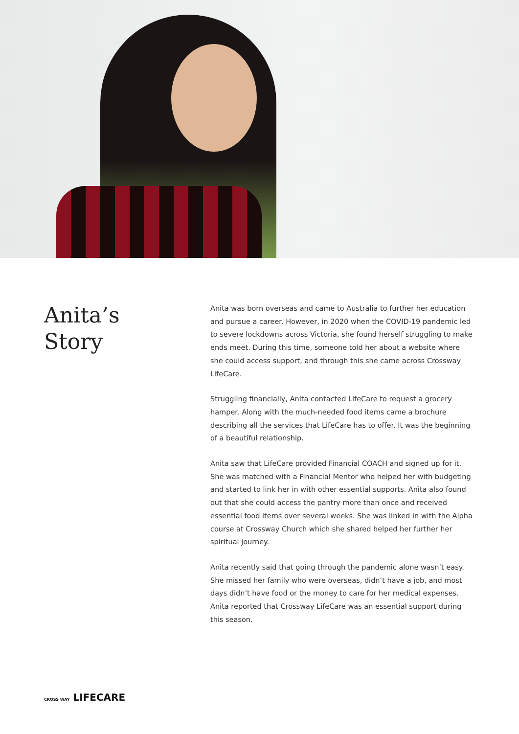Anita’s
Story
Anita was born overseas and came to Australia to further her education and pursue a career. However, in 2020 when the COVID-19 pandemic led to severe lockdowns across Victoria, she found herself struggling to make ends meet. During this time, someone told her about a website where she could access support, and through this she came across Crossway LifeCare.
Struggling financially, Anita contacted LifeCare to request a grocery hamper. Along with the much-needed food items came a brochure describing all the services that LifeCare has to offer. It was the beginning of a beautiful relationship.
Anita saw that LifeCare provided Financial COACH and signed up for it. She was matched with a Financial Mentor who helped her with budgeting and started to link her in with other essential supports. Anita also found out that she could access the pantry more than once and received essential food items over several weeks. She was linked in with the Alpha course at Crossway Church which she shared helped her further her spiritual journey.
Anita recently said that going through the pandemic alone wasn’t easy. She missed her family who were overseas, didn’t have a job, and most days didn’t have food or the money to care for her medical expenses. Anita reported that Crossway LifeCare was an essential support during this season.
CROSS WAY LIFECARE